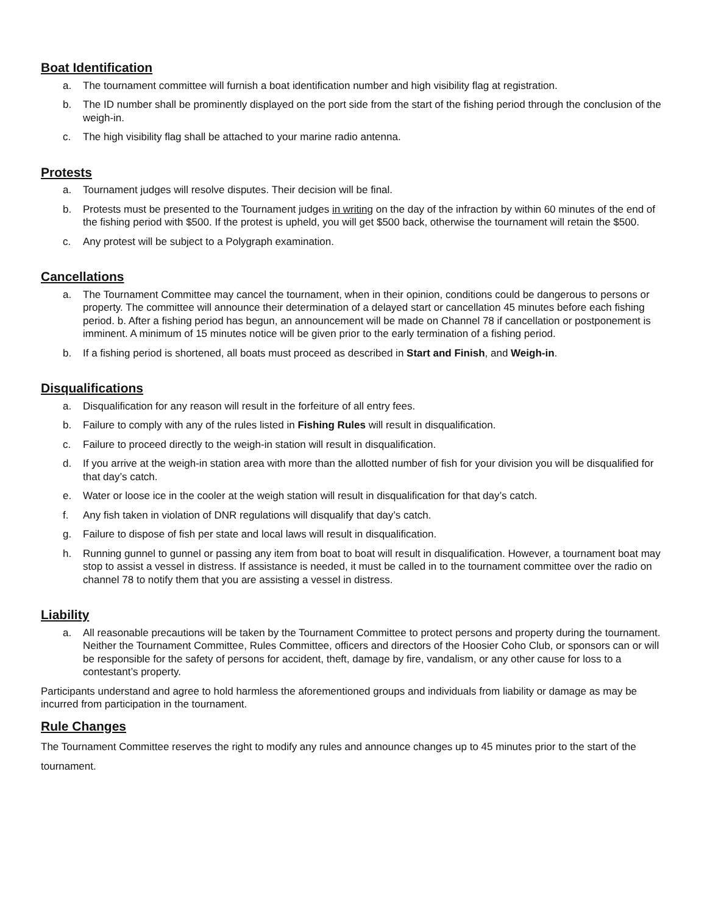Boat Identification
a. The tournament committee will furnish a boat identification number and high visibility flag at registration.
b. The ID number shall be prominently displayed on the port side from the start of the fishing period through the conclusion of the weigh-in.
c. The high visibility flag shall be attached to your marine radio antenna.
Protests
a. Tournament judges will resolve disputes. Their decision will be final.
b. Protests must be presented to the Tournament judges in writing on the day of the infraction by within 60 minutes of the end of the fishing period with $500. If the protest is upheld, you will get $500 back, otherwise the tournament will retain the $500.
c. Any protest will be subject to a Polygraph examination.
Cancellations
a. The Tournament Committee may cancel the tournament, when in their opinion, conditions could be dangerous to persons or property. The committee will announce their determination of a delayed start or cancellation 45 minutes before each fishing period. b. After a fishing period has begun, an announcement will be made on Channel 78 if cancellation or postponement is imminent. A minimum of 15 minutes notice will be given prior to the early termination of a fishing period.
b. If a fishing period is shortened, all boats must proceed as described in Start and Finish, and Weigh-in.
Disqualifications
a. Disqualification for any reason will result in the forfeiture of all entry fees.
b. Failure to comply with any of the rules listed in Fishing Rules will result in disqualification.
c. Failure to proceed directly to the weigh-in station will result in disqualification.
d. If you arrive at the weigh-in station area with more than the allotted number of fish for your division you will be disqualified for that day’s catch.
e. Water or loose ice in the cooler at the weigh station will result in disqualification for that day’s catch.
f. Any fish taken in violation of DNR regulations will disqualify that day’s catch.
g. Failure to dispose of fish per state and local laws will result in disqualification.
h. Running gunnel to gunnel or passing any item from boat to boat will result in disqualification. However, a tournament boat may stop to assist a vessel in distress. If assistance is needed, it must be called in to the tournament committee over the radio on channel 78 to notify them that you are assisting a vessel in distress.
Liability
a. All reasonable precautions will be taken by the Tournament Committee to protect persons and property during the tournament. Neither the Tournament Committee, Rules Committee, officers and directors of the Hoosier Coho Club, or sponsors can or will be responsible for the safety of persons for accident, theft, damage by fire, vandalism, or any other cause for loss to a contestant’s property.
Participants understand and agree to hold harmless the aforementioned groups and individuals from liability or damage as may be incurred from participation in the tournament.
Rule Changes
The Tournament Committee reserves the right to modify any rules and announce changes up to 45 minutes prior to the start of the tournament.